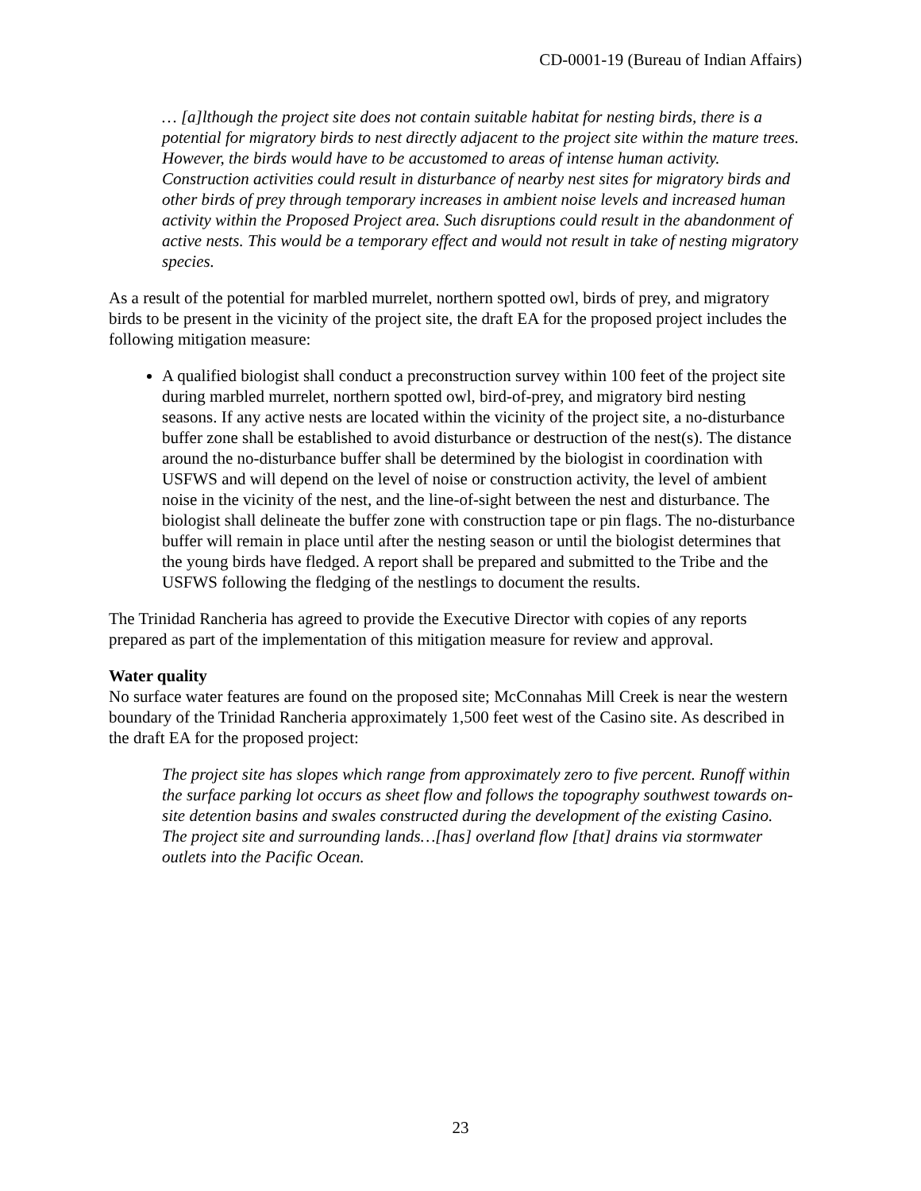CD-0001-19 (Bureau of Indian Affairs)
… [a]lthough the project site does not contain suitable habitat for nesting birds, there is a potential for migratory birds to nest directly adjacent to the project site within the mature trees. However, the birds would have to be accustomed to areas of intense human activity. Construction activities could result in disturbance of nearby nest sites for migratory birds and other birds of prey through temporary increases in ambient noise levels and increased human activity within the Proposed Project area. Such disruptions could result in the abandonment of active nests. This would be a temporary effect and would not result in take of nesting migratory species.
As a result of the potential for marbled murrelet, northern spotted owl, birds of prey, and migratory birds to be present in the vicinity of the project site, the draft EA for the proposed project includes the following mitigation measure:
A qualified biologist shall conduct a preconstruction survey within 100 feet of the project site during marbled murrelet, northern spotted owl, bird-of-prey, and migratory bird nesting seasons. If any active nests are located within the vicinity of the project site, a no-disturbance buffer zone shall be established to avoid disturbance or destruction of the nest(s). The distance around the no-disturbance buffer shall be determined by the biologist in coordination with USFWS and will depend on the level of noise or construction activity, the level of ambient noise in the vicinity of the nest, and the line-of-sight between the nest and disturbance. The biologist shall delineate the buffer zone with construction tape or pin flags. The no-disturbance buffer will remain in place until after the nesting season or until the biologist determines that the young birds have fledged. A report shall be prepared and submitted to the Tribe and the USFWS following the fledging of the nestlings to document the results.
The Trinidad Rancheria has agreed to provide the Executive Director with copies of any reports prepared as part of the implementation of this mitigation measure for review and approval.
Water quality
No surface water features are found on the proposed site; McConnahas Mill Creek is near the western boundary of the Trinidad Rancheria approximately 1,500 feet west of the Casino site. As described in the draft EA for the proposed project:
The project site has slopes which range from approximately zero to five percent. Runoff within the surface parking lot occurs as sheet flow and follows the topography southwest towards on-site detention basins and swales constructed during the development of the existing Casino. The project site and surrounding lands…[has] overland flow [that] drains via stormwater outlets into the Pacific Ocean.
23